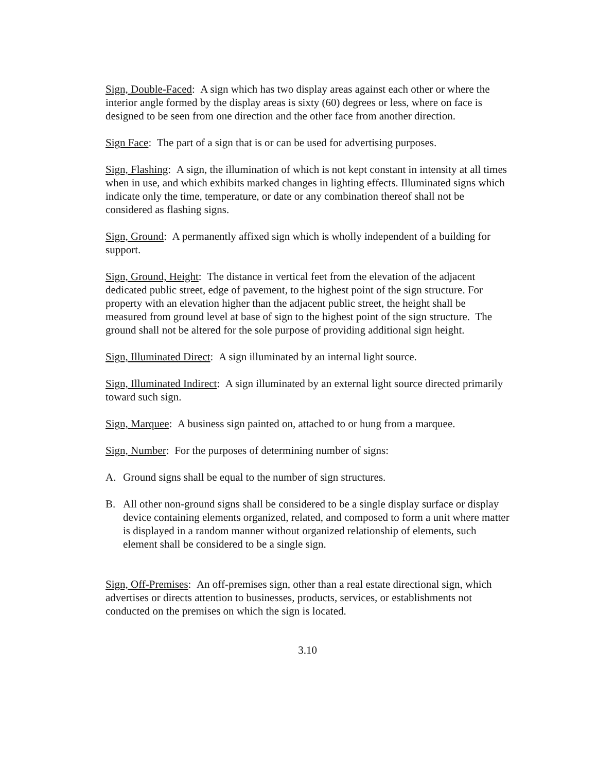Sign, Double-Faced: A sign which has two display areas against each other or where the interior angle formed by the display areas is sixty (60) degrees or less, where on face is designed to be seen from one direction and the other face from another direction.
Sign Face: The part of a sign that is or can be used for advertising purposes.
Sign, Flashing: A sign, the illumination of which is not kept constant in intensity at all times when in use, and which exhibits marked changes in lighting effects. Illuminated signs which indicate only the time, temperature, or date or any combination thereof shall not be considered as flashing signs.
Sign, Ground: A permanently affixed sign which is wholly independent of a building for support.
Sign, Ground, Height: The distance in vertical feet from the elevation of the adjacent dedicated public street, edge of pavement, to the highest point of the sign structure. For property with an elevation higher than the adjacent public street, the height shall be measured from ground level at base of sign to the highest point of the sign structure. The ground shall not be altered for the sole purpose of providing additional sign height.
Sign, Illuminated Direct: A sign illuminated by an internal light source.
Sign, Illuminated Indirect: A sign illuminated by an external light source directed primarily toward such sign.
Sign, Marquee: A business sign painted on, attached to or hung from a marquee.
Sign, Number: For the purposes of determining number of signs:
A. Ground signs shall be equal to the number of sign structures.
B. All other non-ground signs shall be considered to be a single display surface or display device containing elements organized, related, and composed to form a unit where matter is displayed in a random manner without organized relationship of elements, such element shall be considered to be a single sign.
Sign, Off-Premises: An off-premises sign, other than a real estate directional sign, which advertises or directs attention to businesses, products, services, or establishments not conducted on the premises on which the sign is located.
3.10